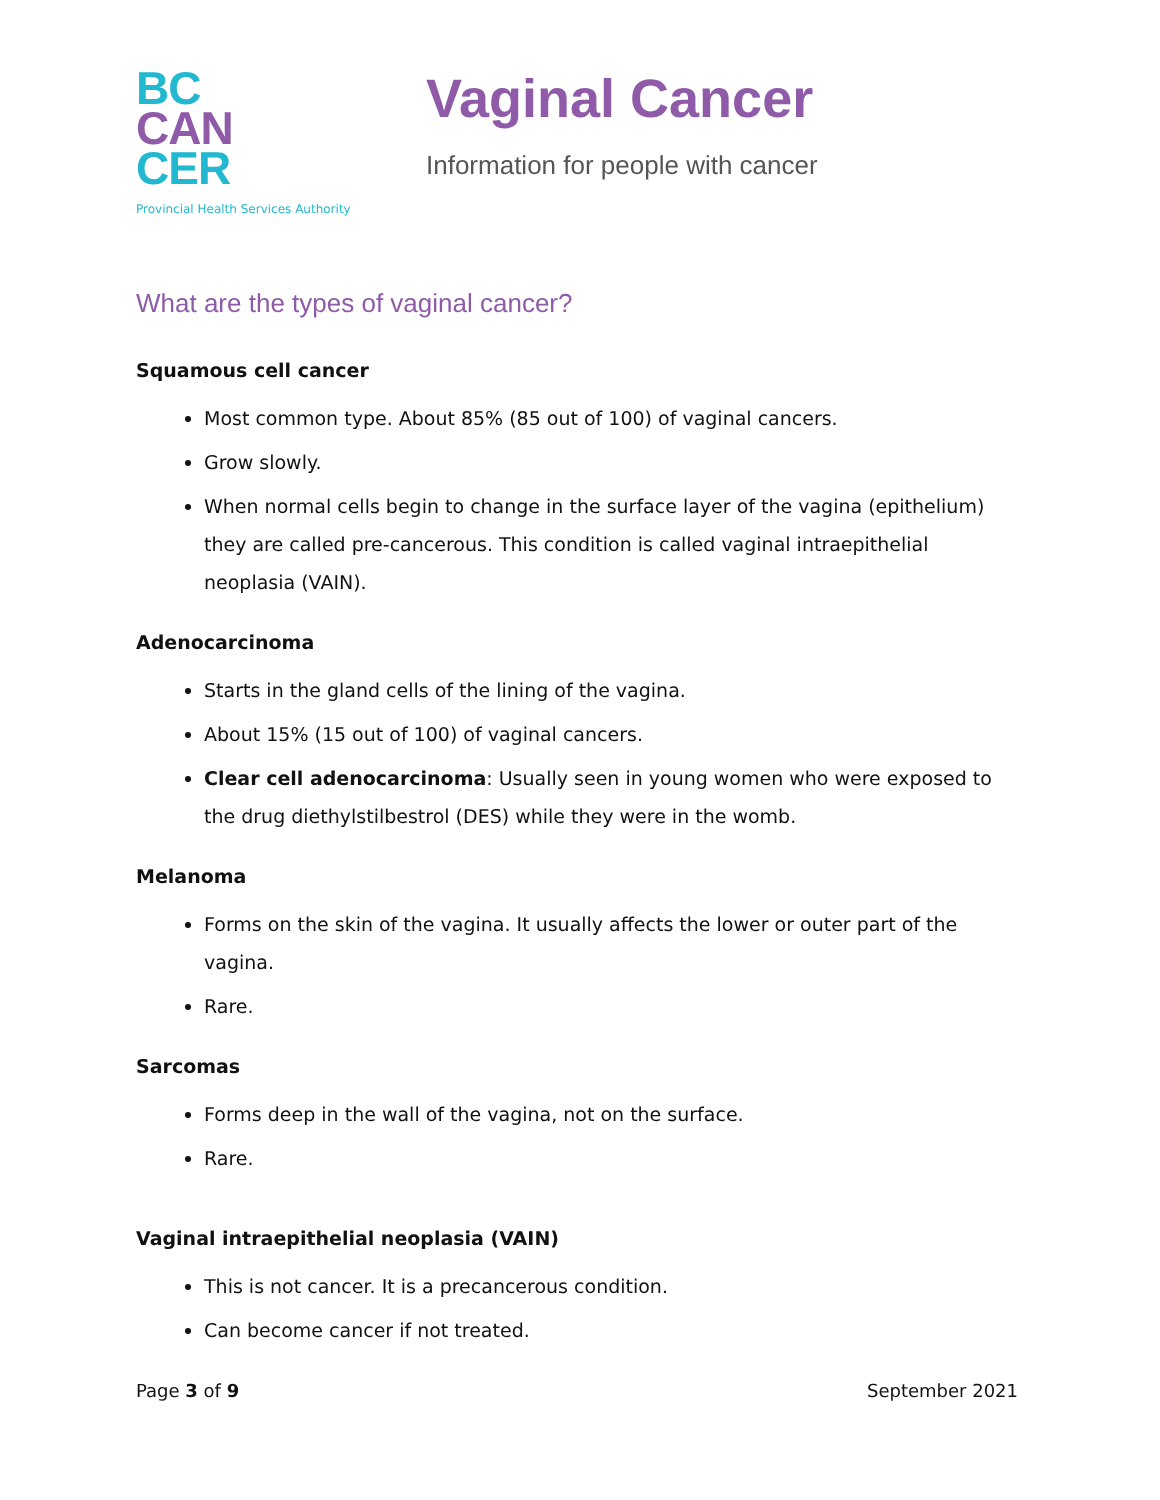BC
CAN
CER
Provincial Health Services Authority
Vaginal Cancer
Information for people with cancer
What are the types of vaginal cancer?
Squamous cell cancer
Most common type. About 85% (85 out of 100) of vaginal cancers.
Grow slowly.
When normal cells begin to change in the surface layer of the vagina (epithelium) they are called pre-cancerous. This condition is called vaginal intraepithelial neoplasia (VAIN).
Adenocarcinoma
Starts in the gland cells of the lining of the vagina.
About 15% (15 out of 100) of vaginal cancers.
Clear cell adenocarcinoma: Usually seen in young women who were exposed to the drug diethylstilbestrol (DES) while they were in the womb.
Melanoma
Forms on the skin of the vagina. It usually affects the lower or outer part of the vagina.
Rare.
Sarcomas
Forms deep in the wall of the vagina, not on the surface.
Rare.
Vaginal intraepithelial neoplasia (VAIN)
This is not cancer. It is a precancerous condition.
Can become cancer if not treated.
Page 3 of 9 September 2021